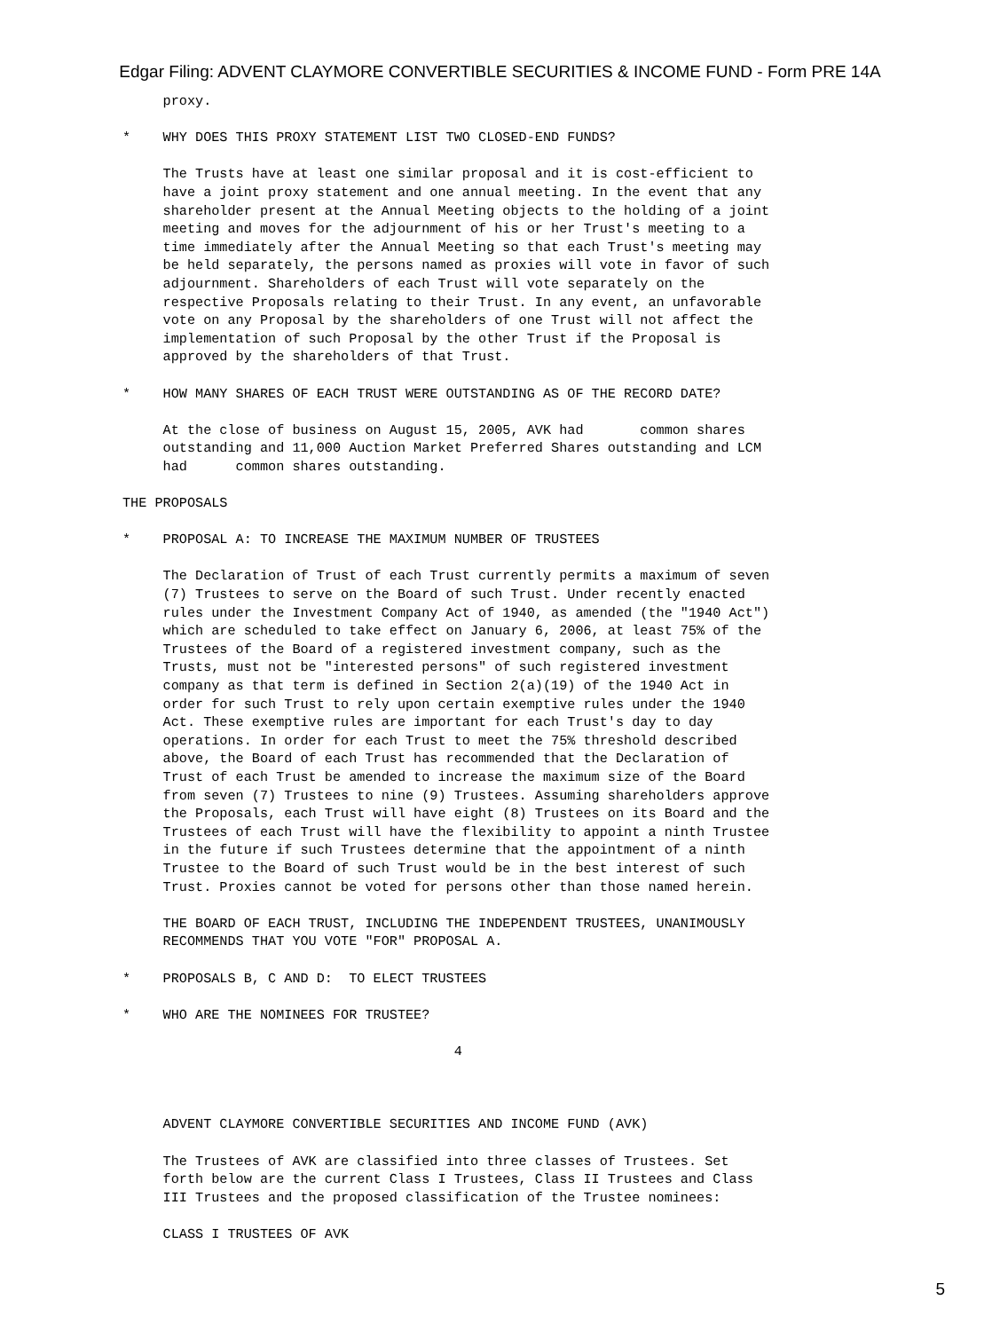Edgar Filing: ADVENT CLAYMORE CONVERTIBLE SECURITIES & INCOME FUND - Form PRE 14A
proxy.
* WHY DOES THIS PROXY STATEMENT LIST TWO CLOSED-END FUNDS?
The Trusts have at least one similar proposal and it is cost-efficient to have a joint proxy statement and one annual meeting. In the event that any shareholder present at the Annual Meeting objects to the holding of a joint meeting and moves for the adjournment of his or her Trust's meeting to a time immediately after the Annual Meeting so that each Trust's meeting may be held separately, the persons named as proxies will vote in favor of such adjournment. Shareholders of each Trust will vote separately on the respective Proposals relating to their Trust. In any event, an unfavorable vote on any Proposal by the shareholders of one Trust will not affect the implementation of such Proposal by the other Trust if the Proposal is approved by the shareholders of that Trust.
* HOW MANY SHARES OF EACH TRUST WERE OUTSTANDING AS OF THE RECORD DATE?
At the close of business on August 15, 2005, AVK had common shares outstanding and 11,000 Auction Market Preferred Shares outstanding and LCM had common shares outstanding.
THE PROPOSALS
* PROPOSAL A: TO INCREASE THE MAXIMUM NUMBER OF TRUSTEES
The Declaration of Trust of each Trust currently permits a maximum of seven (7) Trustees to serve on the Board of such Trust. Under recently enacted rules under the Investment Company Act of 1940, as amended (the "1940 Act") which are scheduled to take effect on January 6, 2006, at least 75% of the Trustees of the Board of a registered investment company, such as the Trusts, must not be "interested persons" of such registered investment company as that term is defined in Section 2(a)(19) of the 1940 Act in order for such Trust to rely upon certain exemptive rules under the 1940 Act. These exemptive rules are important for each Trust's day to day operations. In order for each Trust to meet the 75% threshold described above, the Board of each Trust has recommended that the Declaration of Trust of each Trust be amended to increase the maximum size of the Board from seven (7) Trustees to nine (9) Trustees. Assuming shareholders approve the Proposals, each Trust will have eight (8) Trustees on its Board and the Trustees of each Trust will have the flexibility to appoint a ninth Trustee in the future if such Trustees determine that the appointment of a ninth Trustee to the Board of such Trust would be in the best interest of such Trust. Proxies cannot be voted for persons other than those named herein.
THE BOARD OF EACH TRUST, INCLUDING THE INDEPENDENT TRUSTEES, UNANIMOUSLY RECOMMENDS THAT YOU VOTE "FOR" PROPOSAL A.
* PROPOSALS B, C AND D: TO ELECT TRUSTEES
* WHO ARE THE NOMINEES FOR TRUSTEE?
4
ADVENT CLAYMORE CONVERTIBLE SECURITIES AND INCOME FUND (AVK)
The Trustees of AVK are classified into three classes of Trustees. Set forth below are the current Class I Trustees, Class II Trustees and Class III Trustees and the proposed classification of the Trustee nominees:
CLASS I TRUSTEES OF AVK
5